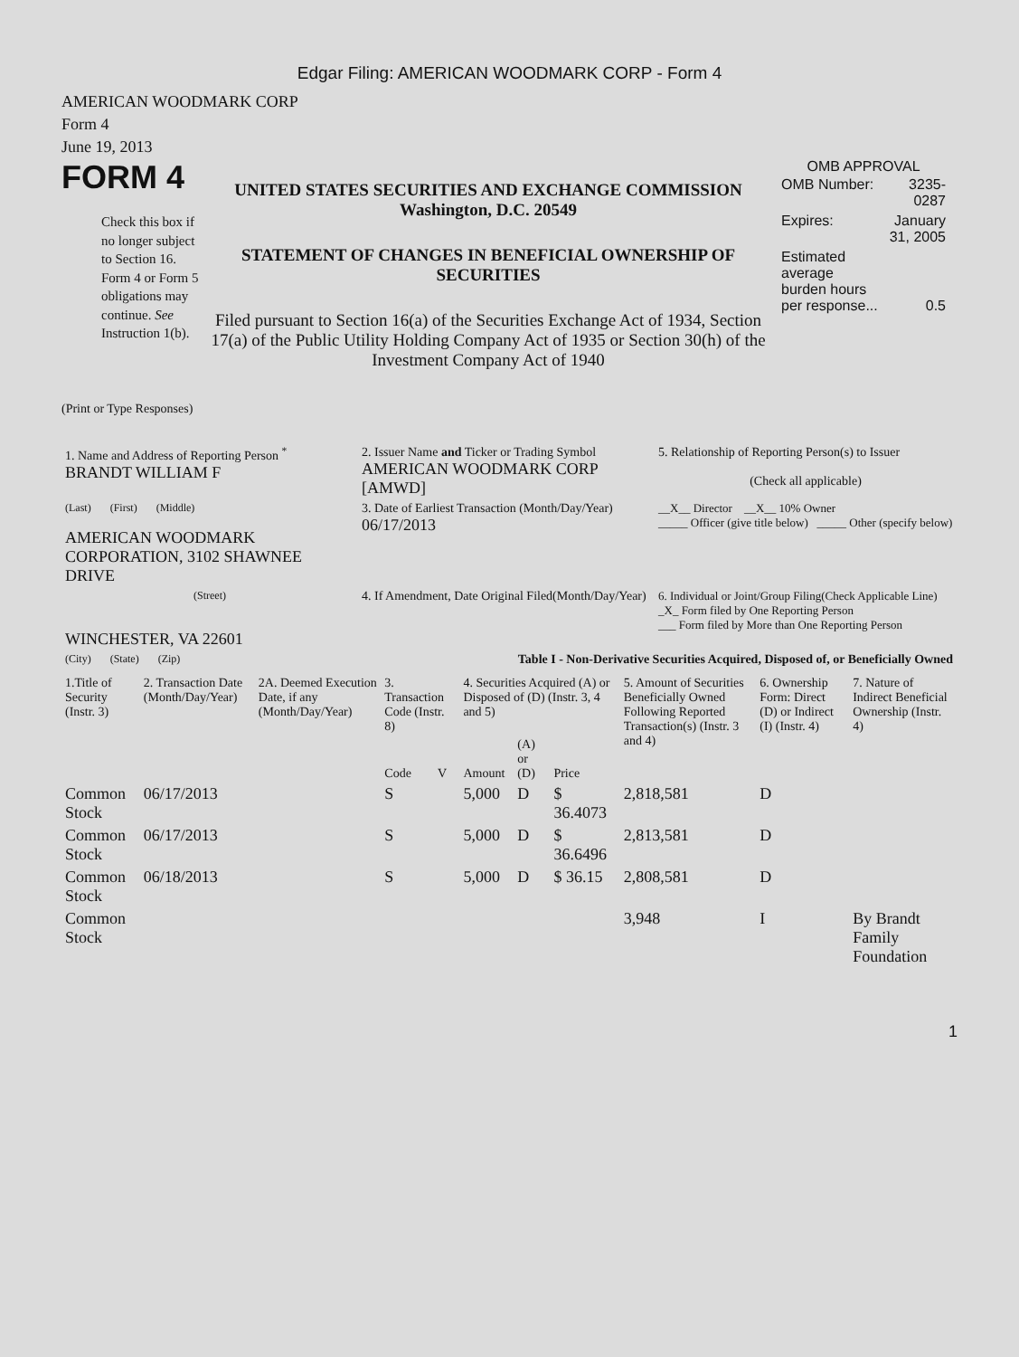Edgar Filing: AMERICAN WOODMARK CORP - Form 4
AMERICAN WOODMARK CORP
Form 4
June 19, 2013
FORM 4
Check this box if no longer subject to Section 16. Form 4 or Form 5 obligations may continue. See Instruction 1(b).
UNITED STATES SECURITIES AND EXCHANGE COMMISSION
Washington, D.C. 20549
STATEMENT OF CHANGES IN BENEFICIAL OWNERSHIP OF SECURITIES
Filed pursuant to Section 16(a) of the Securities Exchange Act of 1934, Section 17(a) of the Public Utility Holding Company Act of 1935 or Section 30(h) of the Investment Company Act of 1940
OMB APPROVAL
| OMB Number: | 3235-0287 |
| Expires: | January 31, 2005 |
| Estimated average burden hours per response... | 0.5 |
(Print or Type Responses)
| 1. Name and Address of Reporting Person <sup>*</sup> BRANDT WILLIAM F | 2. Issuer Name and Ticker or Trading Symbol AMERICAN WOODMARK CORP [AMWD] | 5. Relationship of Reporting Person(s) to Issuer (Check all applicable) |
| (Last) (First) (Middle) AMERICAN WOODMARK CORPORATION, 3102 SHAWNEE DRIVE | 3. Date of Earliest Transaction (Month/Day/Year) 06/17/2013 | __X__ Director __X__ 10% Owner _____ Officer (give title below) _____ Other (specify below) |
| (Street) WINCHESTER, VA 22601 | 4. If Amendment, Date Original Filed(Month/Day/Year) | 6. Individual or Joint/Group Filing(Check Applicable Line) _X_ Form filed by One Reporting Person ___ Form filed by More than One Reporting Person |
| (City) (State) (Zip) | Table I - Non-Derivative Securities Acquired, Disposed of, or Beneficially Owned | |
| 1.Title of Security (Instr. 3) | 2. Transaction Date (Month/Day/Year) | 2A. Deemed Execution Date, if any (Month/Day/Year) | 3. Transaction Code (Instr. 8) | | 4. Securities Acquired (A) or Disposed of (D) (Instr. 3, 4 and 5) | | | 5. Amount of Securities Beneficially Owned Following Reported Transaction(s) (Instr. 3 and 4) | 6. Ownership Form: Direct (D) or Indirect (I) (Instr. 4) | 7. Nature of Indirect Beneficial Ownership (Instr. 4) |
| --- | --- | --- | --- | --- | --- | --- | --- | --- | --- | --- |
| | | | Code | V | Amount | (A) or (D) | Price | | | |
| Common Stock | 06/17/2013 | | S | | 5,000 | D | $ 36.4073 | 2,818,581 | D | |
| Common Stock | 06/17/2013 | | S | | 5,000 | D | $ 36.6496 | 2,813,581 | D | |
| Common Stock | 06/18/2013 | | S | | 5,000 | D | $ 36.15 | 2,808,581 | D | |
| Common Stock | | | | | | | | 3,948 | I | By Brandt Family Foundation |
1